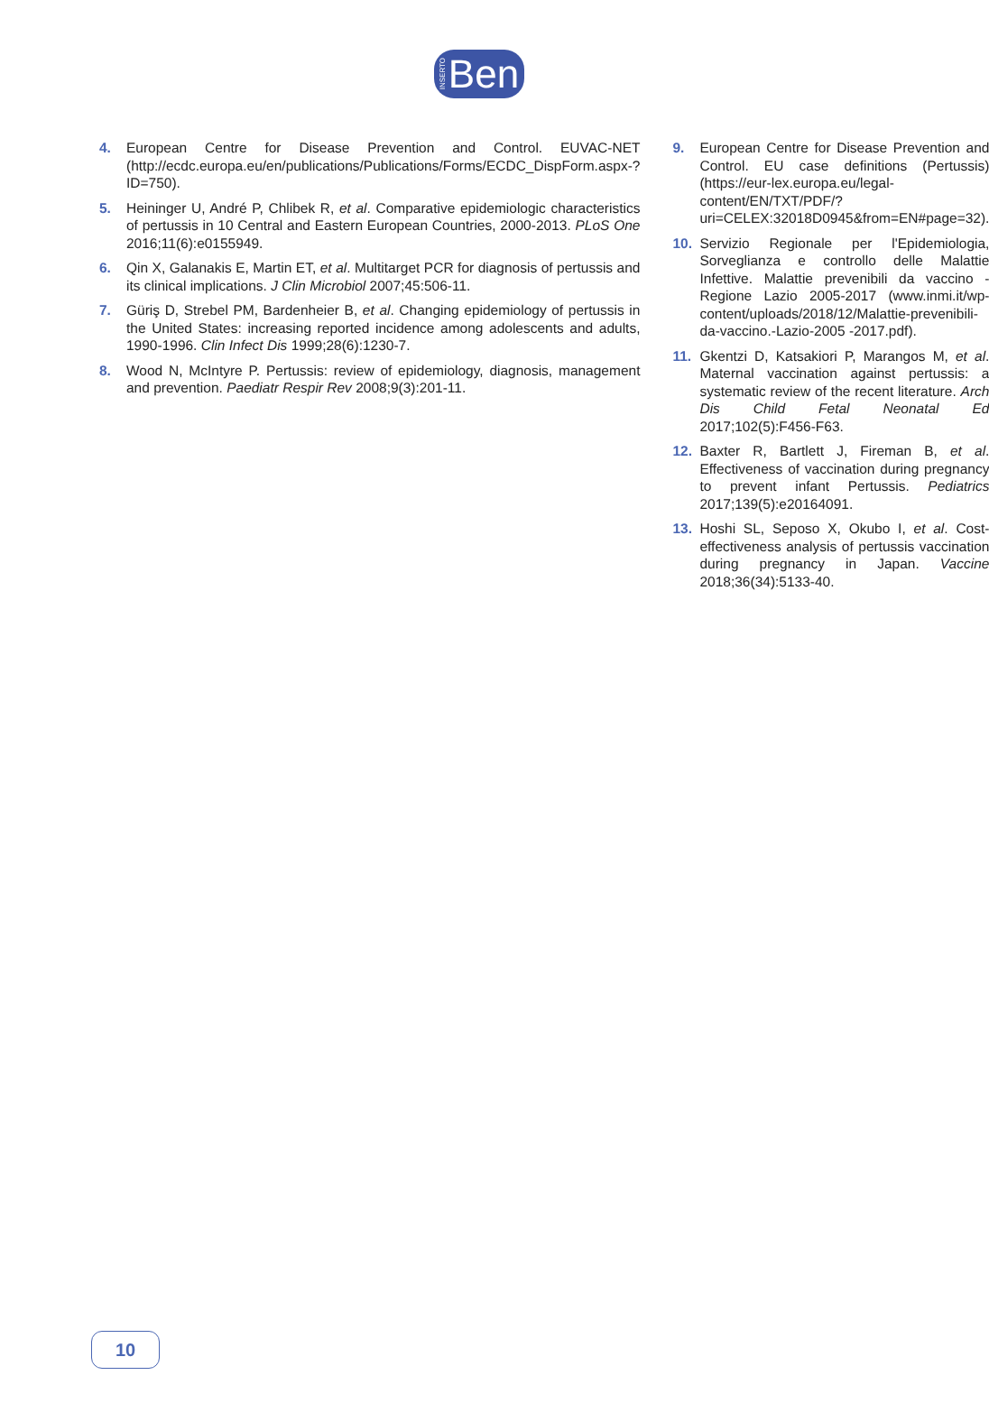INSERTO Ben
4. European Centre for Disease Prevention and Control. EUVAC-NET (http://ecdc.europa.eu/en/publications/Publications/Forms/ECDC_DispForm.aspx-?ID=750).
5. Heininger U, André P, Chlibek R, et al. Comparative epidemiologic characteristics of pertussis in 10 Central and Eastern European Countries, 2000-2013. PLoS One 2016;11(6):e0155949.
6. Qin X, Galanakis E, Martin ET, et al. Multitarget PCR for diagnosis of pertussis and its clinical implications. J Clin Microbiol 2007;45:506-11.
7. Güriş D, Strebel PM, Bardenheier B, et al. Changing epidemiology of pertussis in the United States: increasing reported incidence among adolescents and adults, 1990-1996. Clin Infect Dis 1999;28(6):1230-7.
8. Wood N, McIntyre P. Pertussis: review of epidemiology, diagnosis, management and prevention. Paediatr Respir Rev 2008;9(3):201-11.
9. European Centre for Disease Prevention and Control. EU case definitions (Pertussis) (https://eur-lex.europa.eu/legal-content/EN/TXT/PDF/?uri=CELEX:32018D0945&from=EN#page=32).
10. Servizio Regionale per l'Epidemiologia, Sorveglianza e controllo delle Malattie Infettive. Malattie prevenibili da vaccino - Regione Lazio 2005-2017 (www.inmi.it/wp-content/uploads/2018/12/Malattie-prevenibili-da-vaccino.-Lazio-2005 -2017.pdf).
11. Gkentzi D, Katsakiori P, Marangos M, et al. Maternal vaccination against pertussis: a systematic review of the recent literature. Arch Dis Child Fetal Neonatal Ed 2017;102(5):F456-F63.
12. Baxter R, Bartlett J, Fireman B, et al. Effectiveness of vaccination during pregnancy to prevent infant Pertussis. Pediatrics 2017;139(5):e20164091.
13. Hoshi SL, Seposo X, Okubo I, et al. Cost-effectiveness analysis of pertussis vaccination during pregnancy in Japan. Vaccine 2018;36(34):5133-40.
10